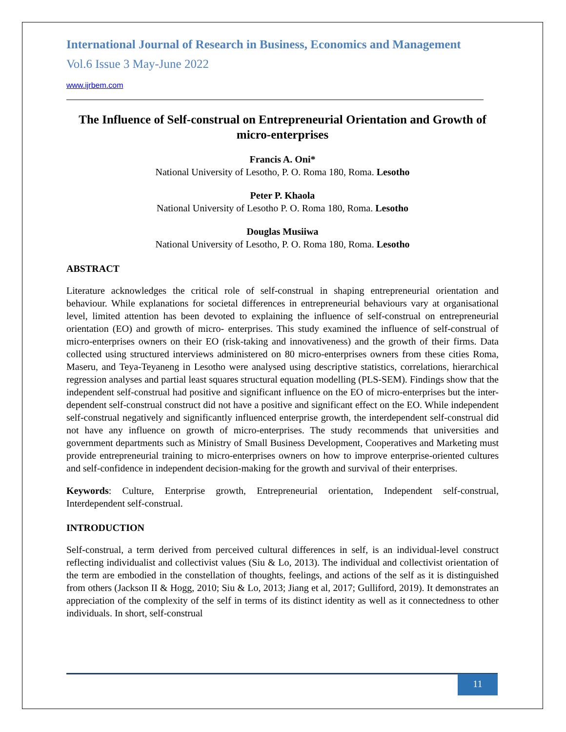International Journal of Research in Business, Economics and Management
Vol.6 Issue 3 May-June 2022
www.ijrbem.com
The Influence of Self-construal on Entrepreneurial Orientation and Growth of micro-enterprises
Francis A. Oni*
National University of Lesotho, P. O. Roma 180, Roma. Lesotho
Peter P. Khaola
National University of Lesotho P. O. Roma 180, Roma. Lesotho
Douglas Musiiwa
National University of Lesotho, P. O. Roma 180, Roma. Lesotho
ABSTRACT
Literature acknowledges the critical role of self-construal in shaping entrepreneurial orientation and behaviour. While explanations for societal differences in entrepreneurial behaviours vary at organisational level, limited attention has been devoted to explaining the influence of self-construal on entrepreneurial orientation (EO) and growth of micro- enterprises. This study examined the influence of self-construal of micro-enterprises owners on their EO (risk-taking and innovativeness) and the growth of their firms. Data collected using structured interviews administered on 80 micro-enterprises owners from these cities Roma, Maseru, and Teya-Teyaneng in Lesotho were analysed using descriptive statistics, correlations, hierarchical regression analyses and partial least squares structural equation modelling (PLS-SEM). Findings show that the independent self-construal had positive and significant influence on the EO of micro-enterprises but the inter-dependent self-construal construct did not have a positive and significant effect on the EO. While independent self-construal negatively and significantly influenced enterprise growth, the interdependent self-construal did not have any influence on growth of micro-enterprises. The study recommends that universities and government departments such as Ministry of Small Business Development, Cooperatives and Marketing must provide entrepreneurial training to micro-enterprises owners on how to improve enterprise-oriented cultures and self-confidence in independent decision-making for the growth and survival of their enterprises.
Keywords: Culture, Enterprise growth, Entrepreneurial orientation, Independent self-construal, Interdependent self-construal.
INTRODUCTION
Self-construal, a term derived from perceived cultural differences in self, is an individual-level construct reflecting individualist and collectivist values (Siu & Lo, 2013). The individual and collectivist orientation of the term are embodied in the constellation of thoughts, feelings, and actions of the self as it is distinguished from others (Jackson II & Hogg, 2010; Siu & Lo, 2013; Jiang et al, 2017; Gulliford, 2019). It demonstrates an appreciation of the complexity of the self in terms of its distinct identity as well as it connectedness to other individuals. In short, self-construal
11